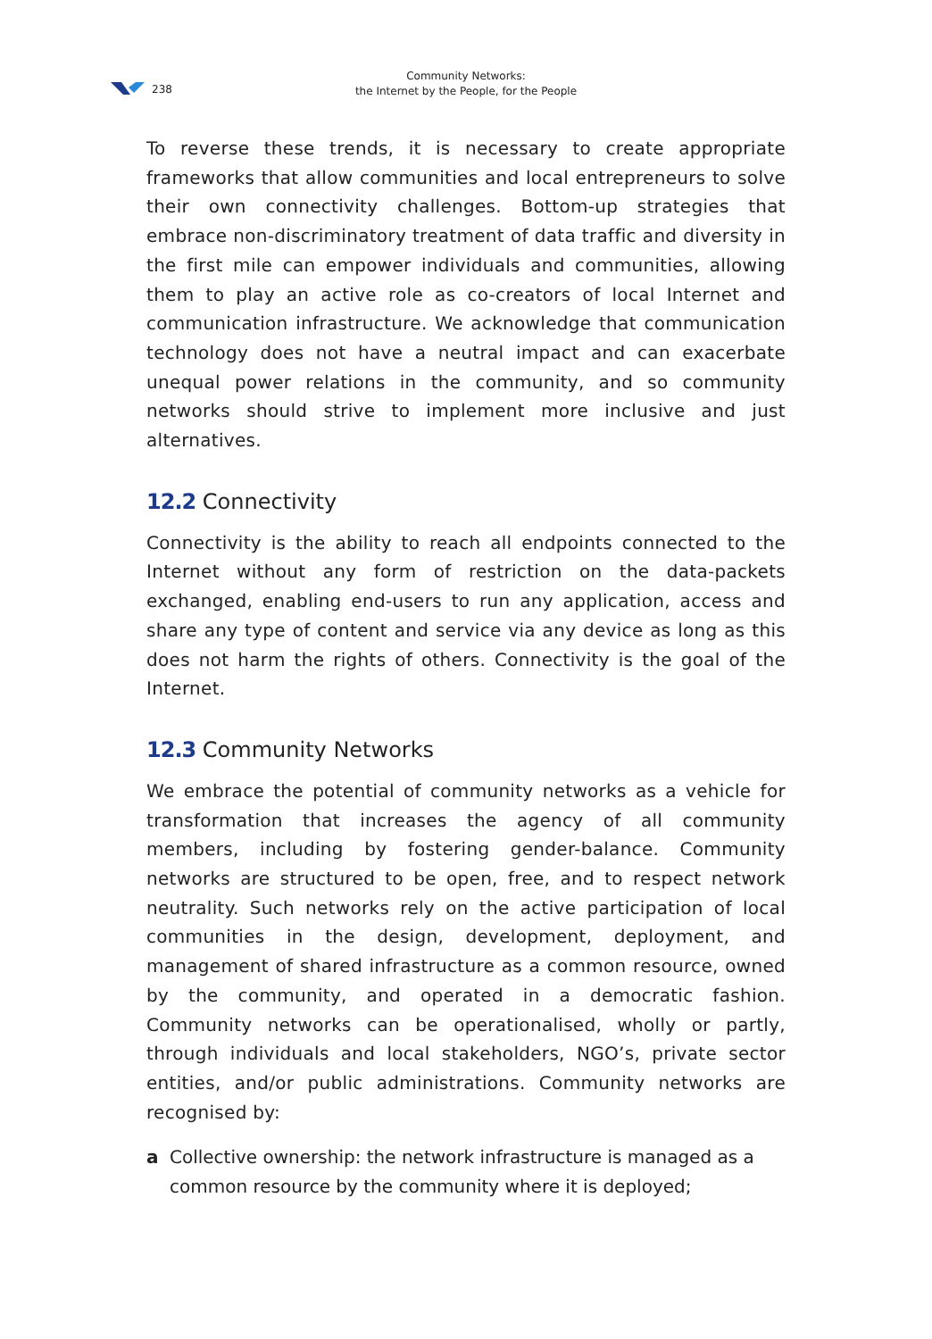238
Community Networks:
the Internet by the People, for the People
To reverse these trends, it is necessary to create appropriate frameworks that allow communities and local entrepreneurs to solve their own connectivity challenges. Bottom-up strategies that embrace non-discriminatory treatment of data traffic and diversity in the first mile can empower individuals and communities, allowing them to play an active role as co-creators of local Internet and communication infrastructure. We acknowledge that communication technology does not have a neutral impact and can exacerbate unequal power relations in the community, and so community networks should strive to implement more inclusive and just alternatives.
12.2 Connectivity
Connectivity is the ability to reach all endpoints connected to the Internet without any form of restriction on the data-packets exchanged, enabling end-users to run any application, access and share any type of content and service via any device as long as this does not harm the rights of others. Connectivity is the goal of the Internet.
12.3 Community Networks
We embrace the potential of community networks as a vehicle for transformation that increases the agency of all community members, including by fostering gender-balance. Community networks are structured to be open, free, and to respect network neutrality. Such networks rely on the active participation of local communities in the design, development, deployment, and management of shared infrastructure as a common resource, owned by the community, and operated in a democratic fashion. Community networks can be operationalised, wholly or partly, through individuals and local stakeholders, NGO’s, private sector entities, and/or public administrations. Community networks are recognised by:
a Collective ownership: the network infrastructure is managed as a common resource by the community where it is deployed;